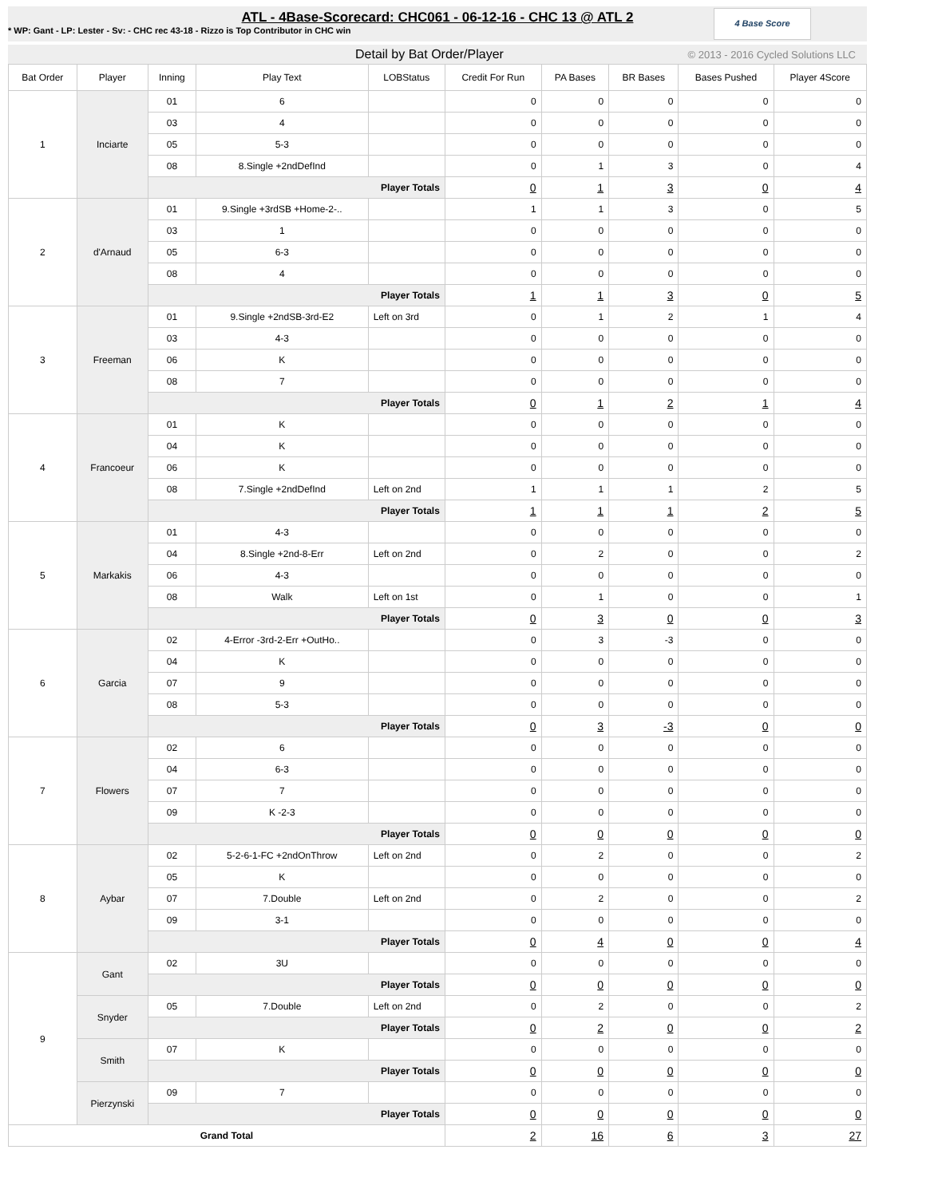ATL - 4Base-Scorecard: CHC061 - 06-12-16 - CHC 13 @ ATL 2
* WP: Gant - LP: Lester - Sv: - CHC rec 43-18 - Rizzo is Top Contributor in CHC win
4 Base Score
Detail by Bat Order/Player © 2013 - 2016 Cycled Solutions LLC
| Bat Order | Player | Inning | Play Text | LOBStatus | Credit For Run | PA Bases | BR Bases | Bases Pushed | Player 4Score |
| --- | --- | --- | --- | --- | --- | --- | --- | --- | --- |
| 1 | Inciarte | 01 | 6 | | 0 | 0 | 0 | 0 | 0 |
| | | 03 | 4 | | 0 | 0 | 0 | 0 | 0 |
| | | 05 | 5-3 | | 0 | 0 | 0 | 0 | 0 |
| | | 08 | 8.Single +2ndDefInd | | 0 | 1 | 3 | 0 | 4 |
| | | Player Totals | | | 0 | 1 | 3 | 0 | 4 |
| 2 | d'Arnaud | 01 | 9.Single +3rdSB +Home-2-.. | | 1 | 1 | 3 | 0 | 5 |
| | | 03 | 1 | | 0 | 0 | 0 | 0 | 0 |
| | | 05 | 6-3 | | 0 | 0 | 0 | 0 | 0 |
| | | 08 | 4 | | 0 | 0 | 0 | 0 | 0 |
| | | Player Totals | | | 1 | 1 | 3 | 0 | 5 |
| 3 | Freeman | 01 | 9.Single +2ndSB-3rd-E2 | Left on 3rd | 0 | 1 | 2 | 1 | 4 |
| | | 03 | 4-3 | | 0 | 0 | 0 | 0 | 0 |
| | | 06 | K | | 0 | 0 | 0 | 0 | 0 |
| | | 08 | 7 | | 0 | 0 | 0 | 0 | 0 |
| | | Player Totals | | | 0 | 1 | 2 | 1 | 4 |
| 4 | Francoeur | 01 | K | | 0 | 0 | 0 | 0 | 0 |
| | | 04 | K | | 0 | 0 | 0 | 0 | 0 |
| | | 06 | K | | 0 | 0 | 0 | 0 | 0 |
| | | 08 | 7.Single +2ndDefInd | Left on 2nd | 1 | 1 | 1 | 2 | 5 |
| | | Player Totals | | | 1 | 1 | 1 | 2 | 5 |
| 5 | Markakis | 01 | 4-3 | | 0 | 0 | 0 | 0 | 0 |
| | | 04 | 8.Single +2nd-8-Err | Left on 2nd | 0 | 2 | 0 | 0 | 2 |
| | | 06 | 4-3 | | 0 | 0 | 0 | 0 | 0 |
| | | 08 | Walk | Left on 1st | 0 | 1 | 0 | 0 | 1 |
| | | Player Totals | | | 0 | 3 | 0 | 0 | 3 |
| 6 | Garcia | 02 | 4-Error -3rd-2-Err +OutHo.. | | 0 | 3 | -3 | 0 | 0 |
| | | 04 | K | | 0 | 0 | 0 | 0 | 0 |
| | | 07 | 9 | | 0 | 0 | 0 | 0 | 0 |
| | | 08 | 5-3 | | 0 | 0 | 0 | 0 | 0 |
| | | Player Totals | | | 0 | 3 | -3 | 0 | 0 |
| 7 | Flowers | 02 | 6 | | 0 | 0 | 0 | 0 | 0 |
| | | 04 | 6-3 | | 0 | 0 | 0 | 0 | 0 |
| | | 07 | 7 | | 0 | 0 | 0 | 0 | 0 |
| | | 09 | K -2-3 | | 0 | 0 | 0 | 0 | 0 |
| | | Player Totals | | | 0 | 0 | 0 | 0 | 0 |
| 8 | Aybar | 02 | 5-2-6-1-FC +2ndOnThrow | Left on 2nd | 0 | 2 | 0 | 0 | 2 |
| | | 05 | K | | 0 | 0 | 0 | 0 | 0 |
| | | 07 | 7.Double | Left on 2nd | 0 | 2 | 0 | 0 | 2 |
| | | 09 | 3-1 | | 0 | 0 | 0 | 0 | 0 |
| | | Player Totals | | | 0 | 4 | 0 | 0 | 4 |
| 9 | Gant | 02 | 3U | | 0 | 0 | 0 | 0 | 0 |
| | | Player Totals | | | 0 | 0 | 0 | 0 | 0 |
| | Snyder | 05 | 7.Double | Left on 2nd | 0 | 2 | 0 | 0 | 2 |
| | | Player Totals | | | 0 | 2 | 0 | 0 | 2 |
| | Smith | 07 | K | | 0 | 0 | 0 | 0 | 0 |
| | | Player Totals | | | 0 | 0 | 0 | 0 | 0 |
| | Pierzynski | 09 | 7 | | 0 | 0 | 0 | 0 | 0 |
| | | Player Totals | | | 0 | 0 | 0 | 0 | 0 |
| Grand Total | | | | | 2 | 16 | 6 | 3 | 27 |